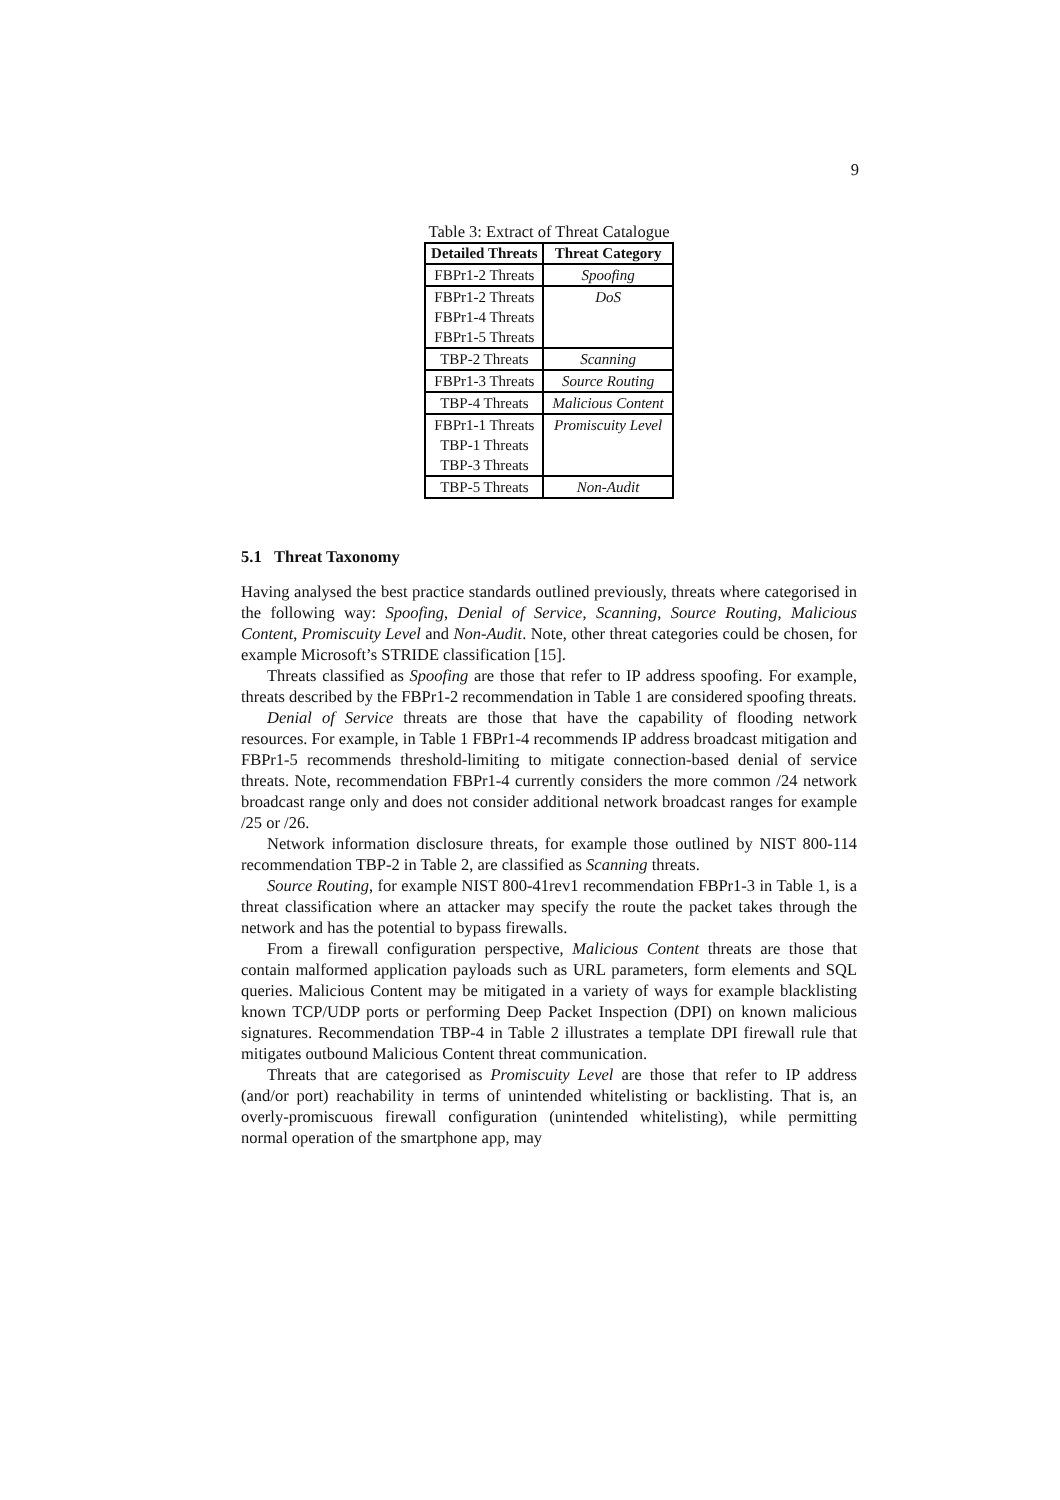9
Table 3: Extract of Threat Catalogue
| Detailed Threats | Threat Category |
| --- | --- |
| FBPr1-2 Threats | Spoofing |
| FBPr1-2 Threats | DoS |
| FBPr1-4 Threats | |
| FBPr1-5 Threats | |
| TBP-2 Threats | Scanning |
| FBPr1-3 Threats | Source Routing |
| TBP-4 Threats | Malicious Content |
| FBPr1-1 Threats | Promiscuity Level |
| TBP-1 Threats | |
| TBP-3 Threats | |
| TBP-5 Threats | Non-Audit |
5.1 Threat Taxonomy
Having analysed the best practice standards outlined previously, threats where categorised in the following way: Spoofing, Denial of Service, Scanning, Source Routing, Malicious Content, Promiscuity Level and Non-Audit. Note, other threat categories could be chosen, for example Microsoft’s STRIDE classification [15].
Threats classified as Spoofing are those that refer to IP address spoofing. For example, threats described by the FBPr1-2 recommendation in Table 1 are considered spoofing threats.
Denial of Service threats are those that have the capability of flooding network resources. For example, in Table 1 FBPr1-4 recommends IP address broadcast mitigation and FBPr1-5 recommends threshold-limiting to mitigate connection-based denial of service threats. Note, recommendation FBPr1-4 currently considers the more common /24 network broadcast range only and does not consider additional network broadcast ranges for example /25 or /26.
Network information disclosure threats, for example those outlined by NIST 800-114 recommendation TBP-2 in Table 2, are classified as Scanning threats.
Source Routing, for example NIST 800-41rev1 recommendation FBPr1-3 in Table 1, is a threat classification where an attacker may specify the route the packet takes through the network and has the potential to bypass firewalls.
From a firewall configuration perspective, Malicious Content threats are those that contain malformed application payloads such as URL parameters, form elements and SQL queries. Malicious Content may be mitigated in a variety of ways for example blacklisting known TCP/UDP ports or performing Deep Packet Inspection (DPI) on known malicious signatures. Recommendation TBP-4 in Table 2 illustrates a template DPI firewall rule that mitigates outbound Malicious Content threat communication.
Threats that are categorised as Promiscuity Level are those that refer to IP address (and/or port) reachability in terms of unintended whitelisting or backlisting. That is, an overly-promiscuous firewall configuration (unintended whitelisting), while permitting normal operation of the smartphone app, may